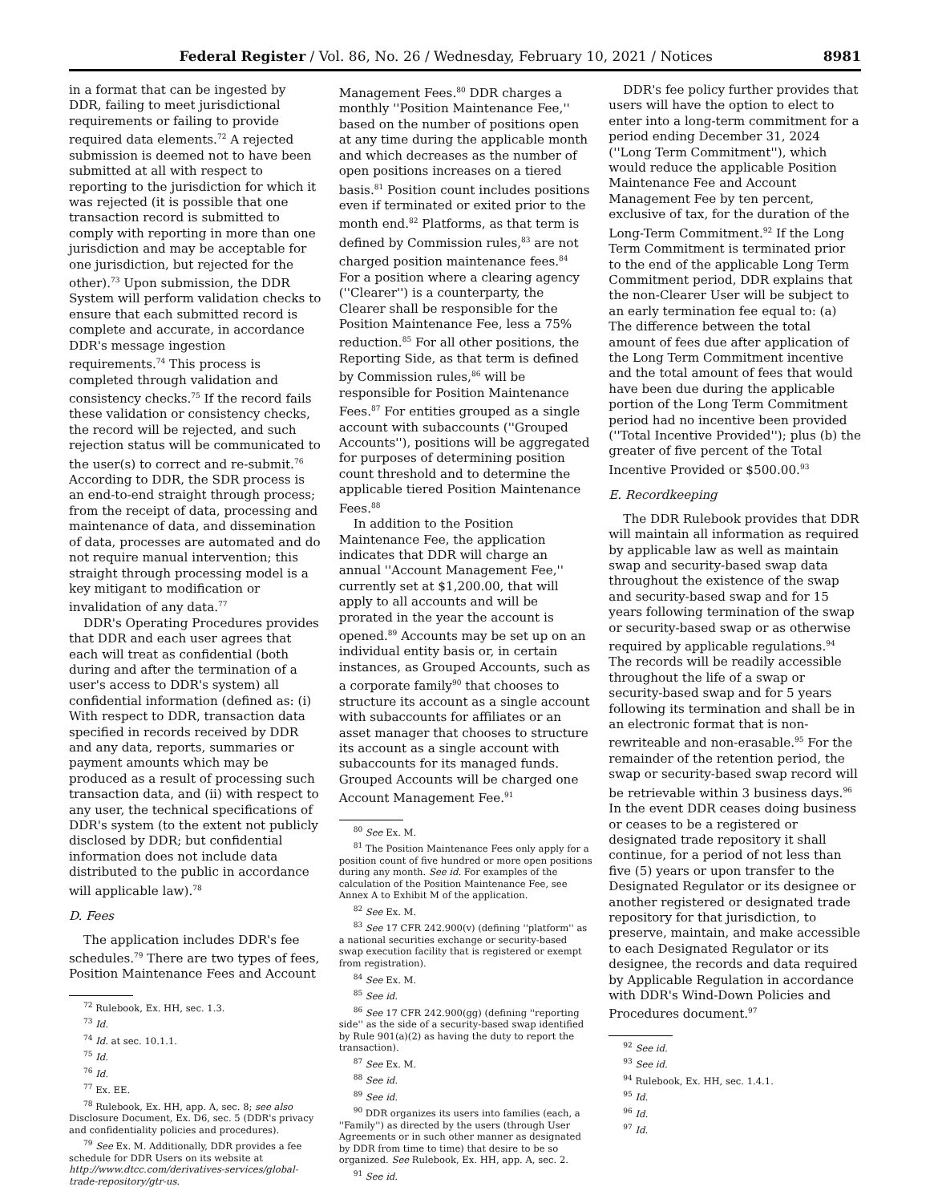Federal Register / Vol. 86, No. 26 / Wednesday, February 10, 2021 / Notices 8981
in a format that can be ingested by DDR, failing to meet jurisdictional requirements or failing to provide required data elements.<sup>72</sup> A rejected submission is deemed not to have been submitted at all with respect to reporting to the jurisdiction for which it was rejected (it is possible that one transaction record is submitted to comply with reporting in more than one jurisdiction and may be acceptable for one jurisdiction, but rejected for the other).<sup>73</sup> Upon submission, the DDR System will perform validation checks to ensure that each submitted record is complete and accurate, in accordance DDR's message ingestion requirements.<sup>74</sup> This process is completed through validation and consistency checks.<sup>75</sup> If the record fails these validation or consistency checks, the record will be rejected, and such rejection status will be communicated to the user(s) to correct and re-submit.<sup>76</sup> According to DDR, the SDR process is an end-to-end straight through process; from the receipt of data, processing and maintenance of data, and dissemination of data, processes are automated and do not require manual intervention; this straight through processing model is a key mitigant to modification or invalidation of any data.<sup>77</sup>
DDR's Operating Procedures provides that DDR and each user agrees that each will treat as confidential (both during and after the termination of a user's access to DDR's system) all confidential information (defined as: (i) With respect to DDR, transaction data specified in records received by DDR and any data, reports, summaries or payment amounts which may be produced as a result of processing such transaction data, and (ii) with respect to any user, the technical specifications of DDR's system (to the extent not publicly disclosed by DDR; but confidential information does not include data distributed to the public in accordance will applicable law).<sup>78</sup>
D. Fees
The application includes DDR's fee schedules.<sup>79</sup> There are two types of fees, Position Maintenance Fees and Account
<sup>72</sup> Rulebook, Ex. HH, sec. 1.3.
<sup>73</sup> Id.
<sup>74</sup> Id. at sec. 10.1.1.
<sup>75</sup> Id.
<sup>76</sup> Id.
<sup>77</sup> Ex. EE.
<sup>78</sup> Rulebook, Ex. HH, app. A, sec. 8; see also Disclosure Document, Ex. D6, sec. 5 (DDR's privacy and confidentiality policies and procedures).
<sup>79</sup> See Ex. M. Additionally, DDR provides a fee schedule for DDR Users on its website at http://www.dtcc.com/derivatives-services/global-trade-repository/gtr-us.
Management Fees.<sup>80</sup> DDR charges a monthly ''Position Maintenance Fee,'' based on the number of positions open at any time during the applicable month and which decreases as the number of open positions increases on a tiered basis.<sup>81</sup> Position count includes positions even if terminated or exited prior to the month end.<sup>82</sup> Platforms, as that term is defined by Commission rules,<sup>83</sup> are not charged position maintenance fees.<sup>84</sup> For a position where a clearing agency (''Clearer'') is a counterparty, the Clearer shall be responsible for the Position Maintenance Fee, less a 75% reduction.<sup>85</sup> For all other positions, the Reporting Side, as that term is defined by Commission rules,<sup>86</sup> will be responsible for Position Maintenance Fees.<sup>87</sup> For entities grouped as a single account with subaccounts (''Grouped Accounts''), positions will be aggregated for purposes of determining position count threshold and to determine the applicable tiered Position Maintenance Fees.<sup>88</sup>
In addition to the Position Maintenance Fee, the application indicates that DDR will charge an annual ''Account Management Fee,'' currently set at $1,200.00, that will apply to all accounts and will be prorated in the year the account is opened.<sup>89</sup> Accounts may be set up on an individual entity basis or, in certain instances, as Grouped Accounts, such as a corporate family<sup>90</sup> that chooses to structure its account as a single account with subaccounts for affiliates or an asset manager that chooses to structure its account as a single account with subaccounts for its managed funds. Grouped Accounts will be charged one Account Management Fee.<sup>91</sup>
<sup>80</sup> See Ex. M.
<sup>81</sup> The Position Maintenance Fees only apply for a position count of five hundred or more open positions during any month. See id. For examples of the calculation of the Position Maintenance Fee, see Annex A to Exhibit M of the application.
<sup>82</sup> See Ex. M.
<sup>83</sup> See 17 CFR 242.900(v) (defining ''platform'' as a national securities exchange or security-based swap execution facility that is registered or exempt from registration).
<sup>84</sup> See Ex. M.
<sup>85</sup> See id.
<sup>86</sup> See 17 CFR 242.900(gg) (defining ''reporting side'' as the side of a security-based swap identified by Rule 901(a)(2) as having the duty to report the transaction).
<sup>87</sup> See Ex. M.
<sup>88</sup> See id.
<sup>89</sup> See id.
<sup>90</sup> DDR organizes its users into families (each, a ''Family'') as directed by the users (through User Agreements or in such other manner as designated by DDR from time to time) that desire to be so organized. See Rulebook, Ex. HH, app. A, sec. 2.
<sup>91</sup> See id.
DDR's fee policy further provides that users will have the option to elect to enter into a long-term commitment for a period ending December 31, 2024 (''Long Term Commitment''), which would reduce the applicable Position Maintenance Fee and Account Management Fee by ten percent, exclusive of tax, for the duration of the Long-Term Commitment.<sup>92</sup> If the Long Term Commitment is terminated prior to the end of the applicable Long Term Commitment period, DDR explains that the non-Clearer User will be subject to an early termination fee equal to: (a) The difference between the total amount of fees due after application of the Long Term Commitment incentive and the total amount of fees that would have been due during the applicable portion of the Long Term Commitment period had no incentive been provided (''Total Incentive Provided''); plus (b) the greater of five percent of the Total Incentive Provided or $500.00.<sup>93</sup>
E. Recordkeeping
The DDR Rulebook provides that DDR will maintain all information as required by applicable law as well as maintain swap and security-based swap data throughout the existence of the swap and security-based swap and for 15 years following termination of the swap or security-based swap or as otherwise required by applicable regulations.<sup>94</sup> The records will be readily accessible throughout the life of a swap or security-based swap and for 5 years following its termination and shall be in an electronic format that is non-rewriteable and non-erasable.<sup>95</sup> For the remainder of the retention period, the swap or security-based swap record will be retrievable within 3 business days.<sup>96</sup> In the event DDR ceases doing business or ceases to be a registered or designated trade repository it shall continue, for a period of not less than five (5) years or upon transfer to the Designated Regulator or its designee or another registered or designated trade repository for that jurisdiction, to preserve, maintain, and make accessible to each Designated Regulator or its designee, the records and data required by Applicable Regulation in accordance with DDR's Wind-Down Policies and Procedures document.<sup>97</sup>
<sup>92</sup> See id.
<sup>93</sup> See id.
<sup>94</sup> Rulebook, Ex. HH, sec. 1.4.1.
<sup>95</sup> Id.
<sup>96</sup> Id.
<sup>97</sup> Id.